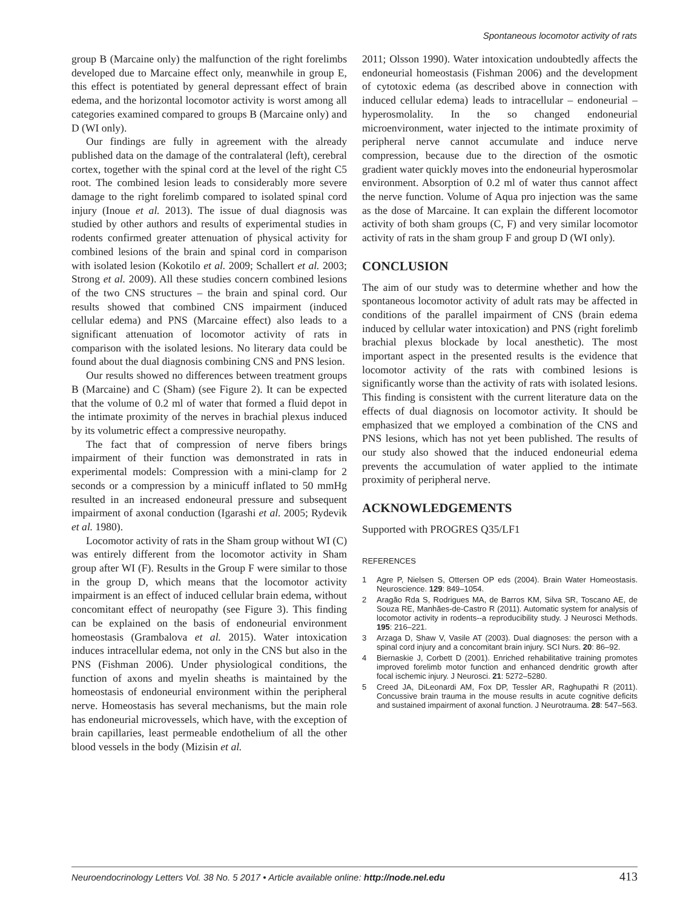Spontaneous locomotor activity of rats
group B (Marcaine only) the malfunction of the right forelimbs developed due to Marcaine effect only, meanwhile in group E, this effect is potentiated by general depressant effect of brain edema, and the horizontal locomotor activity is worst among all categories examined compared to groups B (Marcaine only) and D (WI only).
Our findings are fully in agreement with the already published data on the damage of the contralateral (left), cerebral cortex, together with the spinal cord at the level of the right C5 root. The combined lesion leads to considerably more severe damage to the right forelimb compared to isolated spinal cord injury (Inoue et al. 2013). The issue of dual diagnosis was studied by other authors and results of experimental studies in rodents confirmed greater attenuation of physical activity for combined lesions of the brain and spinal cord in comparison with isolated lesion (Kokotilo et al. 2009; Schallert et al. 2003; Strong et al. 2009). All these studies concern combined lesions of the two CNS structures – the brain and spinal cord. Our results showed that combined CNS impairment (induced cellular edema) and PNS (Marcaine effect) also leads to a significant attenuation of locomotor activity of rats in comparison with the isolated lesions. No literary data could be found about the dual diagnosis combining CNS and PNS lesion.
Our results showed no differences between treatment groups B (Marcaine) and C (Sham) (see Figure 2). It can be expected that the volume of 0.2 ml of water that formed a fluid depot in the intimate proximity of the nerves in brachial plexus induced by its volumetric effect a compressive neuropathy.
The fact that of compression of nerve fibers brings impairment of their function was demonstrated in rats in experimental models: Compression with a mini-clamp for 2 seconds or a compression by a minicuff inflated to 50 mmHg resulted in an increased endoneural pressure and subsequent impairment of axonal conduction (Igarashi et al. 2005; Rydevik et al. 1980).
Locomotor activity of rats in the Sham group without WI (C) was entirely different from the locomotor activity in Sham group after WI (F). Results in the Group F were similar to those in the group D, which means that the locomotor activity impairment is an effect of induced cellular brain edema, without concomitant effect of neuropathy (see Figure 3). This finding can be explained on the basis of endoneurial environment homeostasis (Grambalova et al. 2015). Water intoxication induces intracellular edema, not only in the CNS but also in the PNS (Fishman 2006). Under physiological conditions, the function of axons and myelin sheaths is maintained by the homeostasis of endoneurial environment within the peripheral nerve. Homeostasis has several mechanisms, but the main role has endoneurial microvessels, which have, with the exception of brain capillaries, least permeable endothelium of all the other blood vessels in the body (Mizisin et al.
2011; Olsson 1990). Water intoxication undoubtedly affects the endoneurial homeostasis (Fishman 2006) and the development of cytotoxic edema (as described above in connection with induced cellular edema) leads to intracellular – endoneurial – hyperosmolality. In the so changed endoneurial microenvironment, water injected to the intimate proximity of peripheral nerve cannot accumulate and induce nerve compression, because due to the direction of the osmotic gradient water quickly moves into the endoneurial hyperosmolar environment. Absorption of 0.2 ml of water thus cannot affect the nerve function. Volume of Aqua pro injection was the same as the dose of Marcaine. It can explain the different locomotor activity of both sham groups (C, F) and very similar locomotor activity of rats in the sham group F and group D (WI only).
CONCLUSION
The aim of our study was to determine whether and how the spontaneous locomotor activity of adult rats may be affected in conditions of the parallel impairment of CNS (brain edema induced by cellular water intoxication) and PNS (right forelimb brachial plexus blockade by local anesthetic). The most important aspect in the presented results is the evidence that locomotor activity of the rats with combined lesions is significantly worse than the activity of rats with isolated lesions. This finding is consistent with the current literature data on the effects of dual diagnosis on locomotor activity. It should be emphasized that we employed a combination of the CNS and PNS lesions, which has not yet been published. The results of our study also showed that the induced endoneurial edema prevents the accumulation of water applied to the intimate proximity of peripheral nerve.
ACKNOWLEDGEMENTS
Supported with PROGRES Q35/LF1
REFERENCES
1 Agre P, Nielsen S, Ottersen OP eds (2004). Brain Water Homeostasis. Neuroscience. 129: 849–1054.
2 Aragão Rda S, Rodrigues MA, de Barros KM, Silva SR, Toscano AE, de Souza RE, Manhães-de-Castro R (2011). Automatic system for analysis of locomotor activity in rodents--a reproducibility study. J Neurosci Methods. 195: 216–221.
3 Arzaga D, Shaw V, Vasile AT (2003). Dual diagnoses: the person with a spinal cord injury and a concomitant brain injury. SCI Nurs. 20: 86–92.
4 Biernaskie J, Corbett D (2001). Enriched rehabilitative training promotes improved forelimb motor function and enhanced dendritic growth after focal ischemic injury. J Neurosci. 21: 5272–5280.
5 Creed JA, DiLeonardi AM, Fox DP, Tessler AR, Raghupathi R (2011). Concussive brain trauma in the mouse results in acute cognitive deficits and sustained impairment of axonal function. J Neurotrauma. 28: 547–563.
Neuroendocrinology Letters Vol. 38 No. 5 2017 • Article available online: http://node.nel.edu 413